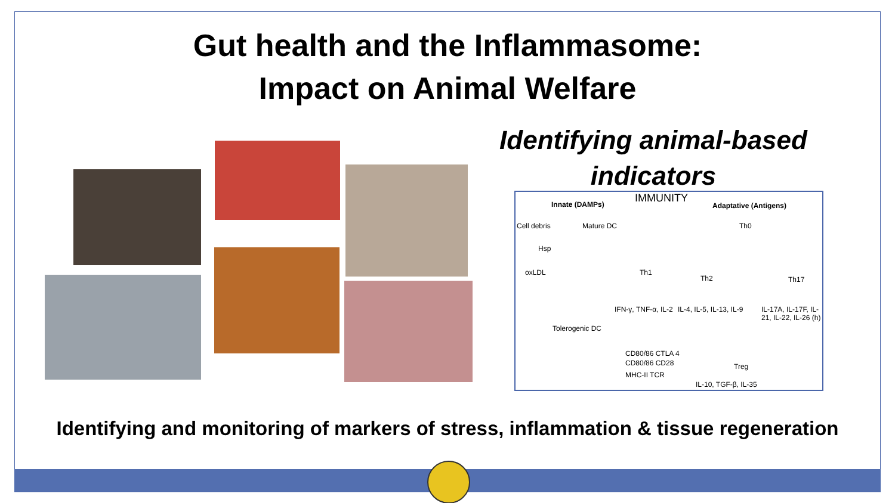Gut health and the Inflammasome:
Impact on Animal Welfare
Identifying animal-based indicators
IMMUNITY Innate (DAMPs) Adaptative (Antigens)
Cell debris Mature DC Th0
Hsp
oxLDL Th1
Th2 Th17
IFN-γ, TNF-α, IL-2 IL-4, IL-5, IL-13, IL-9 IL-17A, IL-17F, IL-21, IL-22, IL-26 (h)
Tolerogenic DC
CD80/86 CTLA 4
CD80/86 CD28
MHC-II TCR
Treg
IL-10, TGF-β, IL-35
Identifying and monitoring of markers of stress, inflammation & tissue regeneration